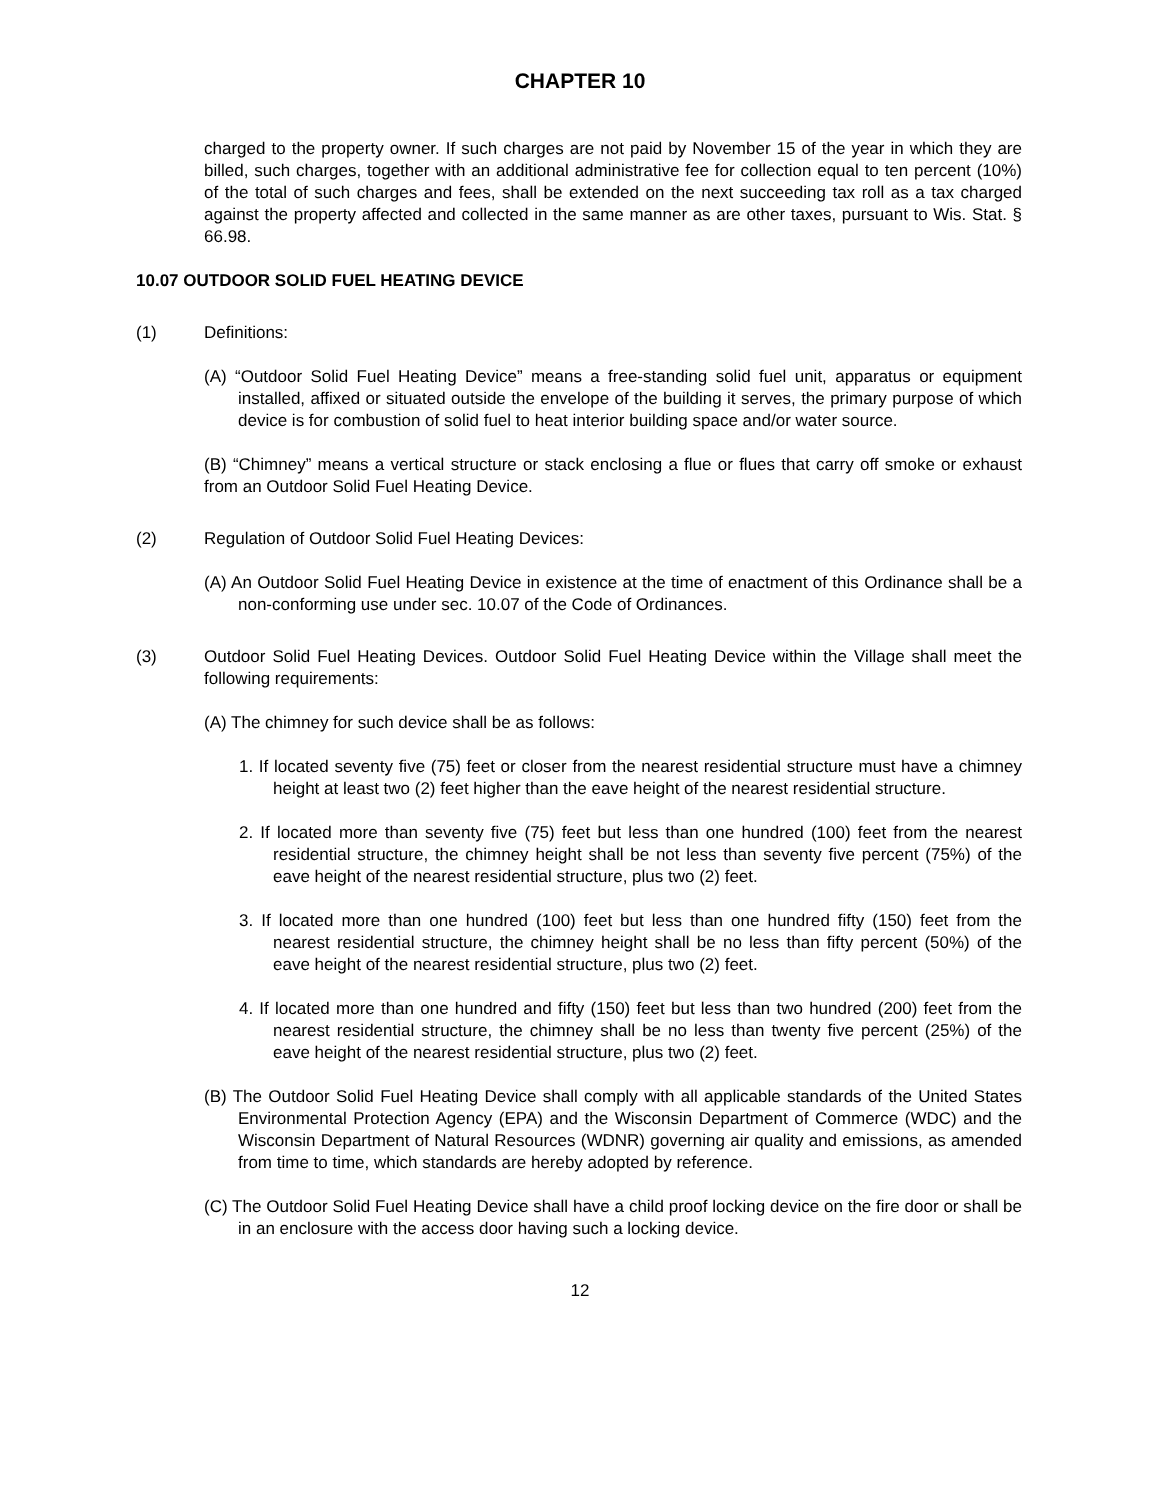CHAPTER 10
charged to the property owner. If such charges are not paid by November 15 of the year in which they are billed, such charges, together with an additional administrative fee for collection equal to ten percent (10%) of the total of such charges and fees, shall be extended on the next succeeding tax roll as a tax charged against the property affected and collected in the same manner as are other taxes, pursuant to Wis. Stat. § 66.98.
10.07 OUTDOOR SOLID FUEL HEATING DEVICE
(1) Definitions:
(A) “Outdoor Solid Fuel Heating Device” means a free-standing solid fuel unit, apparatus or equipment installed, affixed or situated outside the envelope of the building it serves, the primary purpose of which device is for combustion of solid fuel to heat interior building space and/or water source.
(B) “Chimney” means a vertical structure or stack enclosing a flue or flues that carry off smoke or exhaust from an Outdoor Solid Fuel Heating Device.
(2) Regulation of Outdoor Solid Fuel Heating Devices:
(A) An Outdoor Solid Fuel Heating Device in existence at the time of enactment of this Ordinance shall be a non-conforming use under sec. 10.07 of the Code of Ordinances.
(3) Outdoor Solid Fuel Heating Devices. Outdoor Solid Fuel Heating Device within the Village shall meet the following requirements:
(A) The chimney for such device shall be as follows:
1. If located seventy five (75) feet or closer from the nearest residential structure must have a chimney height at least two (2) feet higher than the eave height of the nearest residential structure.
2. If located more than seventy five (75) feet but less than one hundred (100) feet from the nearest residential structure, the chimney height shall be not less than seventy five percent (75%) of the eave height of the nearest residential structure, plus two (2) feet.
3. If located more than one hundred (100) feet but less than one hundred fifty (150) feet from the nearest residential structure, the chimney height shall be no less than fifty percent (50%) of the eave height of the nearest residential structure, plus two (2) feet.
4. If located more than one hundred and fifty (150) feet but less than two hundred (200) feet from the nearest residential structure, the chimney shall be no less than twenty five percent (25%) of the eave height of the nearest residential structure, plus two (2) feet.
(B) The Outdoor Solid Fuel Heating Device shall comply with all applicable standards of the United States Environmental Protection Agency (EPA) and the Wisconsin Department of Commerce (WDC) and the Wisconsin Department of Natural Resources (WDNR) governing air quality and emissions, as amended from time to time, which standards are hereby adopted by reference.
(C) The Outdoor Solid Fuel Heating Device shall have a child proof locking device on the fire door or shall be in an enclosure with the access door having such a locking device.
12